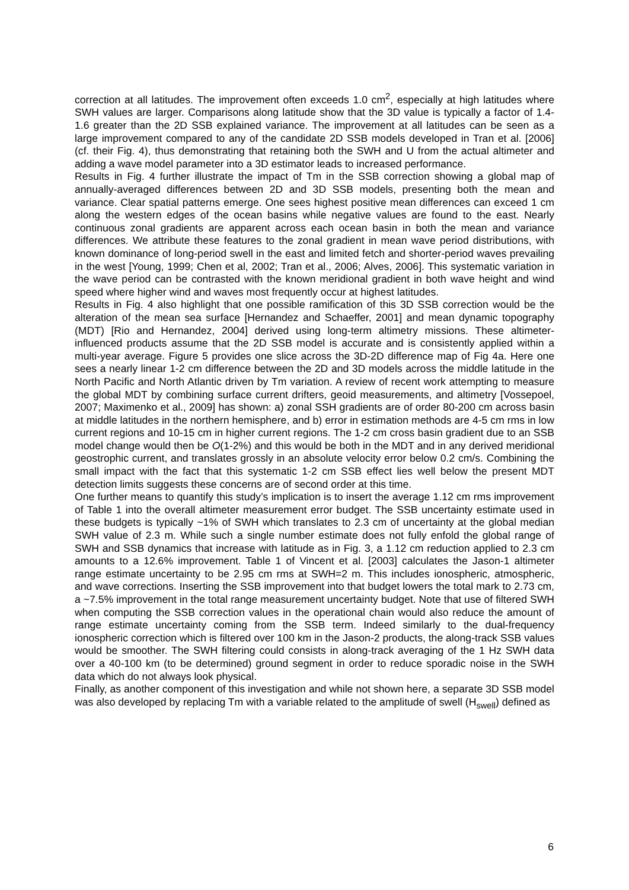correction at all latitudes. The improvement often exceeds 1.0 cm<sup>2</sup>, especially at high latitudes where SWH values are larger. Comparisons along latitude show that the 3D value is typically a factor of 1.4-1.6 greater than the 2D SSB explained variance. The improvement at all latitudes can be seen as a large improvement compared to any of the candidate 2D SSB models developed in Tran et al. [2006] (cf. their Fig. 4), thus demonstrating that retaining both the SWH and U from the actual altimeter and adding a wave model parameter into a 3D estimator leads to increased performance.
Results in Fig. 4 further illustrate the impact of Tm in the SSB correction showing a global map of annually-averaged differences between 2D and 3D SSB models, presenting both the mean and variance. Clear spatial patterns emerge. One sees highest positive mean differences can exceed 1 cm along the western edges of the ocean basins while negative values are found to the east. Nearly continuous zonal gradients are apparent across each ocean basin in both the mean and variance differences. We attribute these features to the zonal gradient in mean wave period distributions, with known dominance of long-period swell in the east and limited fetch and shorter-period waves prevailing in the west [Young, 1999; Chen et al, 2002; Tran et al., 2006; Alves, 2006]. This systematic variation in the wave period can be contrasted with the known meridional gradient in both wave height and wind speed where higher wind and waves most frequently occur at highest latitudes.
Results in Fig. 4 also highlight that one possible ramification of this 3D SSB correction would be the alteration of the mean sea surface [Hernandez and Schaeffer, 2001] and mean dynamic topography (MDT) [Rio and Hernandez, 2004] derived using long-term altimetry missions. These altimeter-influenced products assume that the 2D SSB model is accurate and is consistently applied within a multi-year average. Figure 5 provides one slice across the 3D-2D difference map of Fig 4a. Here one sees a nearly linear 1-2 cm difference between the 2D and 3D models across the middle latitude in the North Pacific and North Atlantic driven by Tm variation. A review of recent work attempting to measure the global MDT by combining surface current drifters, geoid measurements, and altimetry [Vossepoel, 2007; Maximenko et al., 2009] has shown: a) zonal SSH gradients are of order 80-200 cm across basin at middle latitudes in the northern hemisphere, and b) error in estimation methods are 4-5 cm rms in low current regions and 10-15 cm in higher current regions. The 1-2 cm cross basin gradient due to an SSB model change would then be O(1-2%) and this would be both in the MDT and in any derived meridional geostrophic current, and translates grossly in an absolute velocity error below 0.2 cm/s. Combining the small impact with the fact that this systematic 1-2 cm SSB effect lies well below the present MDT detection limits suggests these concerns are of second order at this time.
One further means to quantify this study’s implication is to insert the average 1.12 cm rms improvement of Table 1 into the overall altimeter measurement error budget. The SSB uncertainty estimate used in these budgets is typically ~1% of SWH which translates to 2.3 cm of uncertainty at the global median SWH value of 2.3 m. While such a single number estimate does not fully enfold the global range of SWH and SSB dynamics that increase with latitude as in Fig. 3, a 1.12 cm reduction applied to 2.3 cm amounts to a 12.6% improvement. Table 1 of Vincent et al. [2003] calculates the Jason-1 altimeter range estimate uncertainty to be 2.95 cm rms at SWH=2 m. This includes ionospheric, atmospheric, and wave corrections. Inserting the SSB improvement into that budget lowers the total mark to 2.73 cm, a ~7.5% improvement in the total range measurement uncertainty budget. Note that use of filtered SWH when computing the SSB correction values in the operational chain would also reduce the amount of range estimate uncertainty coming from the SSB term. Indeed similarly to the dual-frequency ionospheric correction which is filtered over 100 km in the Jason-2 products, the along-track SSB values would be smoother. The SWH filtering could consists in along-track averaging of the 1 Hz SWH data over a 40-100 km (to be determined) ground segment in order to reduce sporadic noise in the SWH data which do not always look physical.
Finally, as another component of this investigation and while not shown here, a separate 3D SSB model was also developed by replacing Tm with a variable related to the amplitude of swell (H<sub>swell</sub>) defined as
6